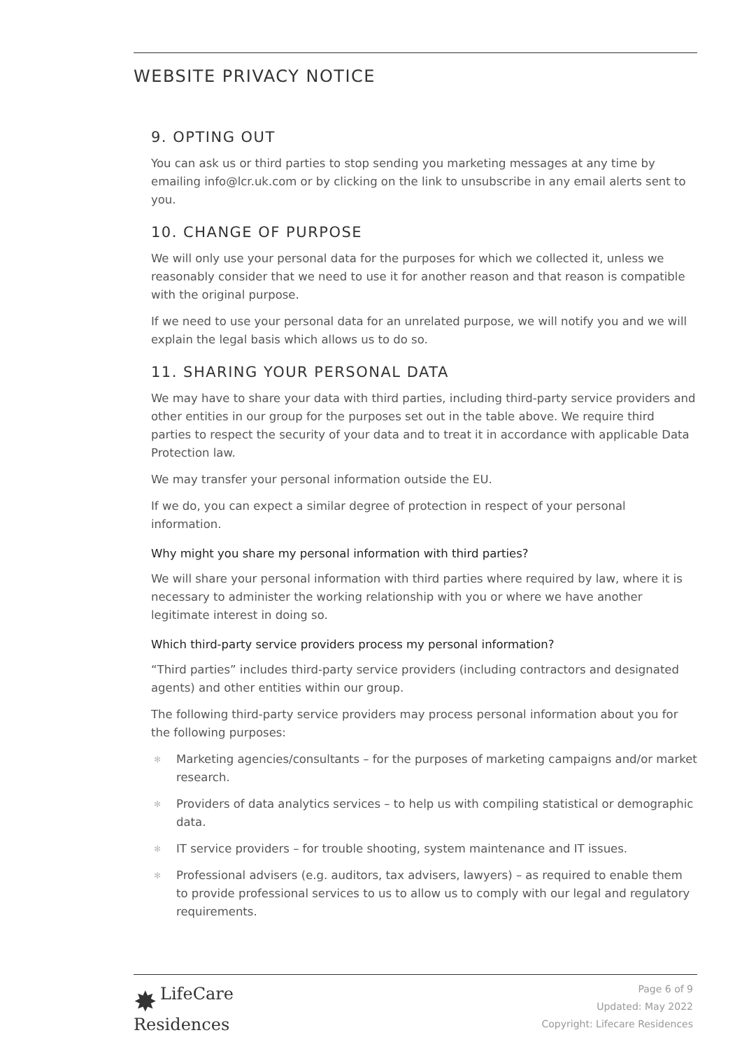WEBSITE PRIVACY NOTICE
9. OPTING OUT
You can ask us or third parties to stop sending you marketing messages at any time by emailing info@lcr.uk.com or by clicking on the link to unsubscribe in any email alerts sent to you.
10. CHANGE OF PURPOSE
We will only use your personal data for the purposes for which we collected it, unless we reasonably consider that we need to use it for another reason and that reason is compatible with the original purpose.
If we need to use your personal data for an unrelated purpose, we will notify you and we will explain the legal basis which allows us to do so.
11. SHARING YOUR PERSONAL DATA
We may have to share your data with third parties, including third-party service providers and other entities in our group for the purposes set out in the table above. We require third parties to respect the security of your data and to treat it in accordance with applicable Data Protection law.
We may transfer your personal information outside the EU.
If we do, you can expect a similar degree of protection in respect of your personal information.
Why might you share my personal information with third parties?
We will share your personal information with third parties where required by law, where it is necessary to administer the working relationship with you or where we have another legitimate interest in doing so.
Which third-party service providers process my personal information?
“Third parties” includes third-party service providers (including contractors and designated agents) and other entities within our group.
The following third-party service providers may process personal information about you for the following purposes:
✻ Marketing agencies/consultants – for the purposes of marketing campaigns and/or market research.
✻ Providers of data analytics services – to help us with compiling statistical or demographic data.
✻ IT service providers – for trouble shooting, system maintenance and IT issues.
✻ Professional advisers (e.g. auditors, tax advisers, lawyers) – as required to enable them to provide professional services to us to allow us to comply with our legal and regulatory requirements.
✸ LifeCare
Residences
Page 6 of 9
Updated: May 2022
Copyright: Lifecare Residences